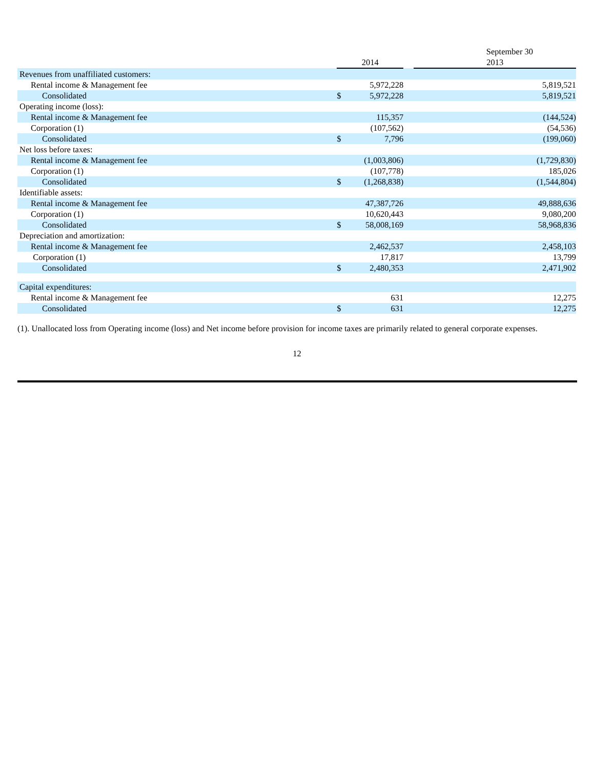| | September 30 | | | |
| --- | --- | --- | --- | --- |
| | 2014 | | | 2013 |
| Revenues from unaffiliated customers: | | | | |
| Rental income & Management fee | | 5,972,228 | | 5,819,521 |
| Consolidated | $ | 5,972,228 | | 5,819,521 |
| Operating income (loss): | | | | |
| Rental income & Management fee | | 115,357 | | (144,524) |
| Corporation (1) | | (107,562) | | (54,536) |
| Consolidated | $ | 7,796 | | (199,060) |
| Net loss before taxes: | | | | |
| Rental income & Management fee | | (1,003,806) | | (1,729,830) |
| Corporation (1) | | (107,778) | | 185,026 |
| Consolidated | $ | (1,268,838) | | (1,544,804) |
| Identifiable assets: | | | | |
| Rental income & Management fee | | 47,387,726 | | 49,888,636 |
| Corporation (1) | | 10,620,443 | | 9,080,200 |
| Consolidated | $ | 58,008,169 | | 58,968,836 |
| Depreciation and amortization: | | | | |
| Rental income & Management fee | | 2,462,537 | | 2,458,103 |
| Corporation (1) | | 17,817 | | 13,799 |
| Consolidated | $ | 2,480,353 | | 2,471,902 |
| Capital expenditures: | | | | |
| Rental income & Management fee | | 631 | | 12,275 |
| Consolidated | $ | 631 | | 12,275 |
(1). Unallocated loss from Operating income (loss) and Net income before provision for income taxes are primarily related to general corporate expenses.
12